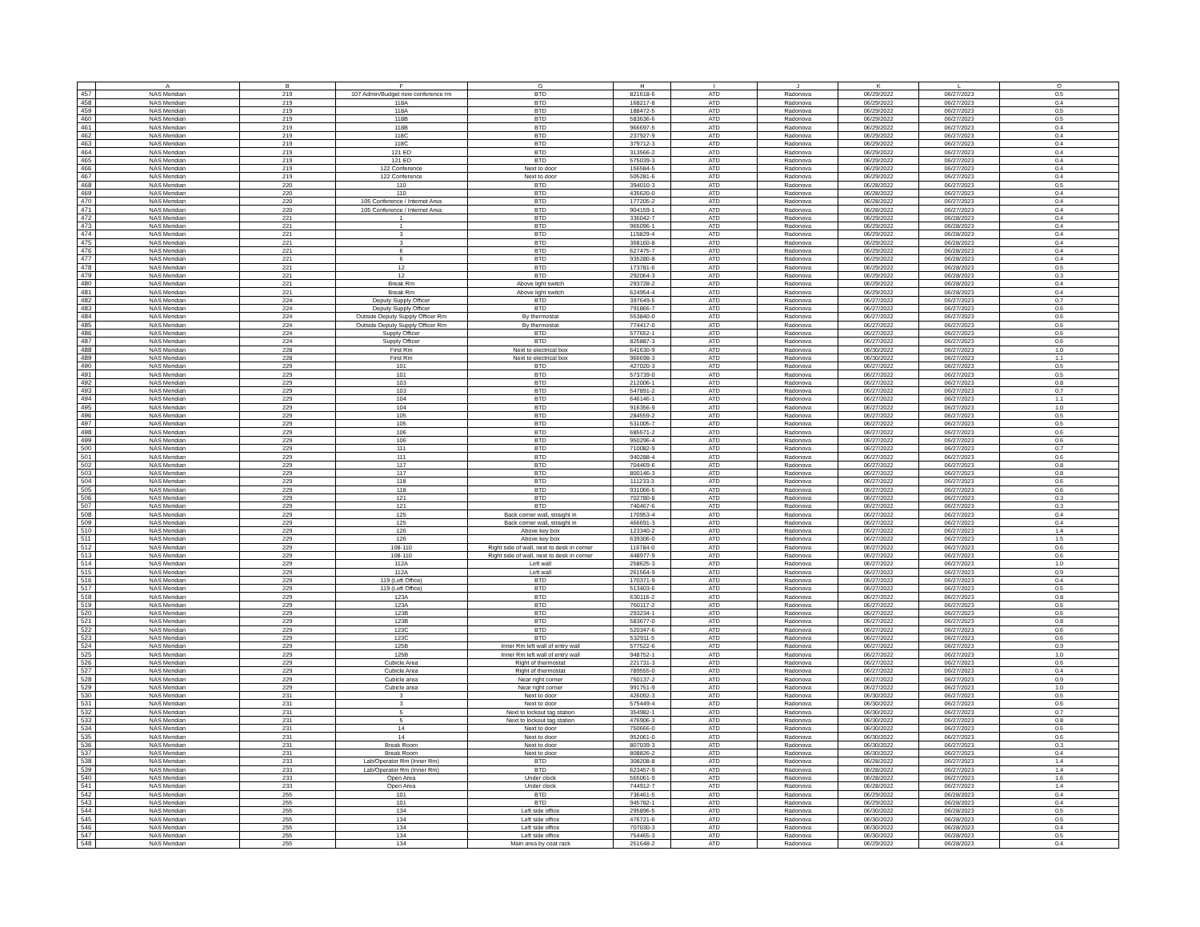| | A | B | F | G | H | I | J | K | L | O |
| --- | --- | --- | --- | --- | --- | --- | --- | --- | --- | --- |
| 457 | NAS Meridian | 219 | 107 Admin/Budget now conference rm | BTD | 821618-6 | ATD | Radonova | 06/29/2022 | 06/27/2023 | 0.5 |
| 458 | NAS Meridian | 219 | 118A | BTD | 168217-8 | ATD | Radonova | 06/29/2022 | 06/27/2023 | 0.4 |
| 459 | NAS Meridian | 219 | 118A | BTD | 188472-5 | ATD | Radonova | 06/29/2022 | 06/27/2023 | 0.5 |
| 460 | NAS Meridian | 219 | 118B | BTD | 583636-6 | ATD | Radonova | 06/29/2022 | 06/27/2023 | 0.5 |
| 461 | NAS Meridian | 219 | 118B | BTD | 966697-5 | ATD | Radonova | 06/29/2022 | 06/27/2023 | 0.4 |
| 462 | NAS Meridian | 219 | 118C | BTD | 237927-9 | ATD | Radonova | 06/29/2022 | 06/27/2023 | 0.4 |
| 463 | NAS Meridian | 219 | 118C | BTD | 379712-3 | ATD | Radonova | 06/29/2022 | 06/27/2023 | 0.4 |
| 464 | NAS Meridian | 219 | 121 ED | BTD | 313566-2 | ATD | Radonova | 06/29/2022 | 06/27/2023 | 0.4 |
| 465 | NAS Meridian | 219 | 121 ED | BTD | 575039-3 | ATD | Radonova | 06/29/2022 | 06/27/2023 | 0.4 |
| 466 | NAS Meridian | 219 | 122 Conference | Next to door | 156584-5 | ATD | Radonova | 06/29/2022 | 06/27/2023 | 0.4 |
| 467 | NAS Meridian | 219 | 122 Conference | Next to door | 505281-6 | ATD | Radonova | 06/29/2022 | 06/27/2023 | 0.4 |
| 468 | NAS Meridian | 220 | 110 | BTD | 394010-3 | ATD | Radonova | 06/28/2022 | 06/27/2023 | 0.5 |
| 469 | NAS Meridian | 220 | 110 | BTD | 435620-0 | ATD | Radonova | 06/28/2022 | 06/27/2023 | 0.4 |
| 470 | NAS Meridian | 220 | 105 Conference / Internet Area | BTD | 177205-2 | ATD | Radonova | 06/28/2022 | 06/27/2023 | 0.4 |
| 471 | NAS Meridian | 220 | 105 Conference / Internet Area | BTD | 904159-1 | ATD | Radonova | 06/28/2022 | 06/27/2023 | 0.4 |
| 472 | NAS Meridian | 221 | 1 | BTD | 336042-7 | ATD | Radonova | 06/29/2022 | 06/28/2023 | 0.4 |
| 473 | NAS Meridian | 221 | 1 | BTD | 965096-1 | ATD | Radonova | 06/29/2022 | 06/28/2023 | 0.4 |
| 474 | NAS Meridian | 221 | 3 | BTD | 115829-4 | ATD | Radonova | 06/29/2022 | 06/28/2023 | 0.4 |
| 475 | NAS Meridian | 221 | 3 | BTD | 368160-8 | ATD | Radonova | 06/29/2022 | 06/28/2023 | 0.4 |
| 476 | NAS Meridian | 221 | 6 | BTD | 627475-7 | ATD | Radonova | 06/29/2022 | 06/28/2023 | 0.4 |
| 477 | NAS Meridian | 221 | 6 | BTD | 935280-8 | ATD | Radonova | 06/29/2022 | 06/28/2023 | 0.4 |
| 478 | NAS Meridian | 221 | 12 | BTD | 173781-6 | ATD | Radonova | 06/29/2022 | 06/28/2023 | 0.5 |
| 479 | NAS Meridian | 221 | 12 | BTD | 292064-3 | ATD | Radonova | 06/29/2022 | 06/28/2023 | 0.3 |
| 480 | NAS Meridian | 221 | Break Rm | Above light switch | 293728-2 | ATD | Radonova | 06/29/2022 | 06/28/2023 | 0.4 |
| 481 | NAS Meridian | 221 | Break Rm | Above light switch | 624954-4 | ATD | Radonova | 06/29/2022 | 06/28/2023 | 0.4 |
| 482 | NAS Meridian | 224 | Deputy Supply Officer | BTD | 397649-5 | ATD | Radonova | 06/27/2022 | 06/27/2023 | 0.7 |
| 483 | NAS Meridian | 224 | Deputy Supply Officer | BTD | 791866-7 | ATD | Radonova | 06/27/2022 | 06/27/2023 | 0.6 |
| 484 | NAS Meridian | 224 | Outside Deputy Supply Officer Rm | By thermostat | 553840-0 | ATD | Radonova | 06/27/2022 | 06/27/2023 | 0.6 |
| 485 | NAS Meridian | 224 | Outside Deputy Supply Officer Rm | By thermostat | 774417-0 | ATD | Radonova | 06/27/2022 | 06/27/2023 | 0.6 |
| 486 | NAS Meridian | 224 | Supply Officer | BTD | 577652-1 | ATD | Radonova | 06/27/2022 | 06/27/2023 | 0.6 |
| 487 | NAS Meridian | 224 | Supply Officer | BTD | 825887-3 | ATD | Radonova | 06/27/2022 | 06/27/2023 | 0.6 |
| 488 | NAS Meridian | 228 | First Rm | Next to electrical box | 641630-9 | ATD | Radonova | 06/30/2022 | 06/27/2023 | 1.0 |
| 489 | NAS Meridian | 228 | First Rm | Next to electrical box | 966698-3 | ATD | Radonova | 06/30/2022 | 06/27/2023 | 1.1 |
| 490 | NAS Meridian | 229 | 101 | BTD | 427020-3 | ATD | Radonova | 06/27/2022 | 06/27/2023 | 0.5 |
| 491 | NAS Meridian | 229 | 101 | BTD | 573739-0 | ATD | Radonova | 06/27/2022 | 06/27/2023 | 0.5 |
| 492 | NAS Meridian | 229 | 103 | BTD | 212006-1 | ATD | Radonova | 06/27/2022 | 06/27/2023 | 0.8 |
| 493 | NAS Meridian | 229 | 103 | BTD | 547891-2 | ATD | Radonova | 06/27/2022 | 06/27/2023 | 0.7 |
| 494 | NAS Meridian | 229 | 104 | BTD | 646146-1 | ATD | Radonova | 06/27/2022 | 06/27/2023 | 1.1 |
| 495 | NAS Meridian | 229 | 104 | BTD | 916356-9 | ATD | Radonova | 06/27/2022 | 06/27/2023 | 1.0 |
| 496 | NAS Meridian | 229 | 105 | BTD | 284559-2 | ATD | Radonova | 06/27/2022 | 06/27/2023 | 0.5 |
| 497 | NAS Meridian | 229 | 105 | BTD | 531005-7 | ATD | Radonova | 06/27/2022 | 06/27/2023 | 0.5 |
| 498 | NAS Meridian | 229 | 106 | BTD | 685571-2 | ATD | Radonova | 06/27/2022 | 06/27/2023 | 0.6 |
| 499 | NAS Meridian | 229 | 106 | BTD | 950296-4 | ATD | Radonova | 06/27/2022 | 06/27/2023 | 0.6 |
| 500 | NAS Meridian | 229 | 111 | BTD | 710082-9 | ATD | Radonova | 06/27/2022 | 06/27/2023 | 0.7 |
| 501 | NAS Meridian | 229 | 111 | BTD | 940288-4 | ATD | Radonova | 06/27/2022 | 06/27/2023 | 0.6 |
| 502 | NAS Meridian | 229 | 117 | BTD | 704469-6 | ATD | Radonova | 06/27/2022 | 06/27/2023 | 0.8 |
| 503 | NAS Meridian | 229 | 117 | BTD | 800146-3 | ATD | Radonova | 06/27/2022 | 06/27/2023 | 0.8 |
| 504 | NAS Meridian | 229 | 118 | BTD | 111233-3 | ATD | Radonova | 06/27/2022 | 06/27/2023 | 0.6 |
| 505 | NAS Meridian | 229 | 118 | BTD | 931066-5 | ATD | Radonova | 06/27/2022 | 06/27/2023 | 0.6 |
| 506 | NAS Meridian | 229 | 121 | BTD | 702780-8 | ATD | Radonova | 06/27/2022 | 06/27/2023 | 0.3 |
| 507 | NAS Meridian | 229 | 121 | BTD | 740467-6 | ATD | Radonova | 06/27/2022 | 06/27/2023 | 0.3 |
| 508 | NAS Meridian | 229 | 125 | Back corner wall, straight in | 170953-4 | ATD | Radonova | 06/27/2022 | 06/27/2023 | 0.4 |
| 509 | NAS Meridian | 229 | 125 | Back corner wall, straight in | 466691-3 | ATD | Radonova | 06/27/2022 | 06/27/2023 | 0.4 |
| 510 | NAS Meridian | 229 | 126 | Above key box | 123340-2 | ATD | Radonova | 06/27/2022 | 06/27/2023 | 1.4 |
| 511 | NAS Meridian | 229 | 126 | Above key box | 639306-0 | ATD | Radonova | 06/27/2022 | 06/27/2023 | 1.5 |
| 512 | NAS Meridian | 229 | 108-110 | Right side of wall, next to desk in corner | 116784-0 | ATD | Radonova | 06/27/2022 | 06/27/2023 | 0.6 |
| 513 | NAS Meridian | 229 | 108-110 | Right side of wall, next to desk in corner | 448977-9 | ATD | Radonova | 06/27/2022 | 06/27/2023 | 0.6 |
| 514 | NAS Meridian | 229 | 112A | Left wall | 258625-3 | ATD | Radonova | 06/27/2022 | 06/27/2023 | 1.0 |
| 515 | NAS Meridian | 229 | 112A | Left wall | 261564-9 | ATD | Radonova | 06/27/2022 | 06/27/2023 | 0.9 |
| 516 | NAS Meridian | 229 | 119 (Left Office) | BTD | 170371-9 | ATD | Radonova | 06/27/2022 | 06/27/2023 | 0.4 |
| 517 | NAS Meridian | 229 | 119 (Left Office) | BTD | 513403-6 | ATD | Radonova | 06/27/2022 | 06/27/2023 | 0.5 |
| 518 | NAS Meridian | 229 | 123A | BTD | 630116-2 | ATD | Radonova | 06/27/2022 | 06/27/2023 | 0.8 |
| 519 | NAS Meridian | 229 | 123A | BTD | 760117-2 | ATD | Radonova | 06/27/2022 | 06/27/2023 | 0.6 |
| 520 | NAS Meridian | 229 | 123B | BTD | 293234-1 | ATD | Radonova | 06/27/2022 | 06/27/2023 | 0.6 |
| 521 | NAS Meridian | 229 | 123B | BTD | 583677-0 | ATD | Radonova | 06/27/2022 | 06/27/2023 | 0.8 |
| 522 | NAS Meridian | 229 | 123C | BTD | 520347-6 | ATD | Radonova | 06/27/2022 | 06/27/2023 | 0.6 |
| 523 | NAS Meridian | 229 | 123C | BTD | 532911-5 | ATD | Radonova | 06/27/2022 | 06/27/2023 | 0.6 |
| 524 | NAS Meridian | 229 | 125B | Inner Rm left wall of entry wall | 577522-6 | ATD | Radonova | 06/27/2022 | 06/27/2023 | 0.9 |
| 525 | NAS Meridian | 229 | 125B | Inner Rm left wall of entry wall | 948752-1 | ATD | Radonova | 06/27/2022 | 06/27/2023 | 1.0 |
| 526 | NAS Meridian | 229 | Cubicle Area | Right of thermostat | 221731-3 | ATD | Radonova | 06/27/2022 | 06/27/2023 | 0.6 |
| 527 | NAS Meridian | 229 | Cubicle Area | Right of thermostat | 789555-0 | ATD | Radonova | 06/27/2022 | 06/27/2023 | 0.4 |
| 528 | NAS Meridian | 229 | Cubicle area | Near right corner | 750137-2 | ATD | Radonova | 06/27/2022 | 06/27/2023 | 0.9 |
| 529 | NAS Meridian | 229 | Cubicle area | Near right corner | 991751-9 | ATD | Radonova | 06/27/2022 | 06/27/2023 | 1.0 |
| 530 | NAS Meridian | 231 | 3 | Next to door | 426092-3 | ATD | Radonova | 06/30/2022 | 06/27/2023 | 0.5 |
| 531 | NAS Meridian | 231 | 3 | Next to door | 575449-4 | ATD | Radonova | 06/30/2022 | 06/27/2023 | 0.6 |
| 532 | NAS Meridian | 231 | 5 | Next to lockout tag station | 354982-1 | ATD | Radonova | 06/30/2022 | 06/27/2023 | 0.7 |
| 533 | NAS Meridian | 231 | 5 | Next to lockout tag station | 476906-3 | ATD | Radonova | 06/30/2022 | 06/27/2023 | 0.8 |
| 534 | NAS Meridian | 231 | 14 | Next to door | 750666-0 | ATD | Radonova | 06/30/2022 | 06/27/2023 | 0.6 |
| 535 | NAS Meridian | 231 | 14 | Next to door | 952061-0 | ATD | Radonova | 06/30/2022 | 06/27/2023 | 0.6 |
| 536 | NAS Meridian | 231 | Break Room | Next to door | 807039-3 | ATD | Radonova | 06/30/2022 | 06/27/2023 | 0.3 |
| 537 | NAS Meridian | 231 | Break Room | Next to door | 808826-2 | ATD | Radonova | 06/30/2022 | 06/27/2023 | 0.4 |
| 538 | NAS Meridian | 233 | Lab/Operator Rm (Inner Rm) | BTD | 308208-8 | ATD | Radonova | 06/28/2022 | 06/27/2023 | 1.4 |
| 539 | NAS Meridian | 233 | Lab/Operator Rm (Inner Rm) | BTD | 623457-9 | ATD | Radonova | 06/28/2022 | 06/27/2023 | 1.4 |
| 540 | NAS Meridian | 233 | Open Area | Under clock | 565061-9 | ATD | Radonova | 06/28/2022 | 06/27/2023 | 1.6 |
| 541 | NAS Meridian | 233 | Open Area | Under clock | 744912-7 | ATD | Radonova | 06/28/2022 | 06/27/2023 | 1.4 |
| 542 | NAS Meridian | 255 | 101 | BTD | 736461-5 | ATD | Radonova | 06/29/2022 | 06/28/2023 | 0.4 |
| 543 | NAS Meridian | 255 | 101 | BTD | 945782-1 | ATD | Radonova | 06/29/2022 | 06/28/2023 | 0.4 |
| 544 | NAS Meridian | 255 | 134 | Left side office | 295896-5 | ATD | Radonova | 06/30/2022 | 06/28/2023 | 0.5 |
| 545 | NAS Meridian | 255 | 134 | Left side office | 476721-6 | ATD | Radonova | 06/30/2022 | 06/28/2023 | 0.5 |
| 546 | NAS Meridian | 255 | 134 | Left side office | 707030-3 | ATD | Radonova | 06/30/2022 | 06/28/2023 | 0.4 |
| 547 | NAS Meridian | 255 | 134 | Left side office | 754465-3 | ATD | Radonova | 06/30/2022 | 06/28/2023 | 0.5 |
| 548 | NAS Meridian | 255 | 134 | Main area by coat rack | 251648-2 | ATD | Radonova | 06/29/2022 | 06/28/2023 | 0.4 |